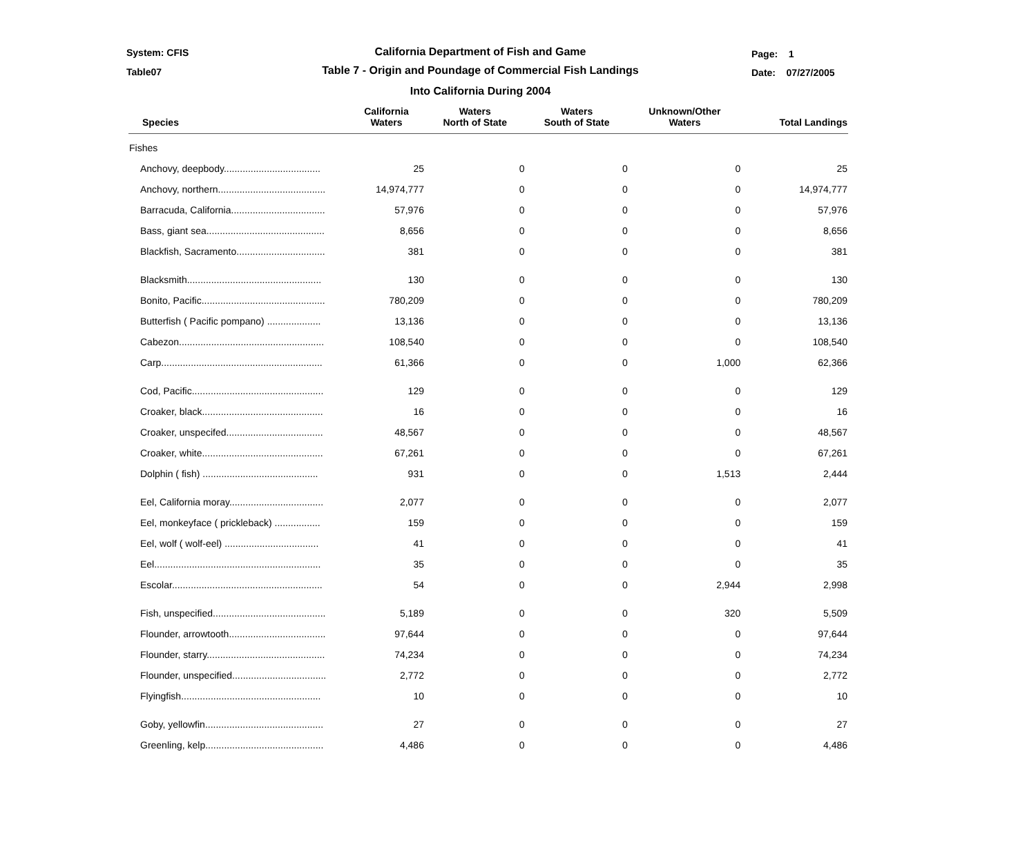System: CFIS
California Department of Fish and Game Page: 1
Table07
Table 7 - Origin and Poundage of Commercial Fish Landings Date: 07/27/2005
Into California During 2004
| Species | California Waters | Waters North of State | Waters South of State | Unknown/Other Waters | Total Landings |
| --- | --- | --- | --- | --- | --- |
| Fishes | | | | | |
| Anchovy, deepbody.................................... | 25 | 0 | 0 | 0 | 25 |
| Anchovy, northern........................................ | 14,974,777 | 0 | 0 | 0 | 14,974,777 |
| Barracuda, California................................... | 57,976 | 0 | 0 | 0 | 57,976 |
| Bass, giant sea............................................ | 8,656 | 0 | 0 | 0 | 8,656 |
| Blackfish, Sacramento................................. | 381 | 0 | 0 | 0 | 381 |
| Blacksmith.................................................. | 130 | 0 | 0 | 0 | 130 |
| Bonito, Pacific.............................................. | 780,209 | 0 | 0 | 0 | 780,209 |
| Butterfish ( Pacific pompano) .................... | 13,136 | 0 | 0 | 0 | 13,136 |
| Cabezon...................................................... | 108,540 | 0 | 0 | 0 | 108,540 |
| Carp............................................................ | 61,366 | 0 | 0 | 1,000 | 62,366 |
| Cod, Pacific................................................. | 129 | 0 | 0 | 0 | 129 |
| Croaker, black............................................. | 16 | 0 | 0 | 0 | 16 |
| Croaker, unspecifed.................................... | 48,567 | 0 | 0 | 0 | 48,567 |
| Croaker, white............................................. | 67,261 | 0 | 0 | 0 | 67,261 |
| Dolphin ( fish) ........................................... | 931 | 0 | 0 | 1,513 | 2,444 |
| Eel, California moray................................... | 2,077 | 0 | 0 | 0 | 2,077 |
| Eel, monkeyface ( prickleback) ................. | 159 | 0 | 0 | 0 | 159 |
| Eel, wolf ( wolf-eel) ................................... | 41 | 0 | 0 | 0 | 41 |
| Eel.............................................................. | 35 | 0 | 0 | 0 | 35 |
| Escolar........................................................ | 54 | 0 | 0 | 2,944 | 2,998 |
| Fish, unspecified.......................................... | 5,189 | 0 | 0 | 320 | 5,509 |
| Flounder, arrowtooth.................................... | 97,644 | 0 | 0 | 0 | 97,644 |
| Flounder, starry............................................ | 74,234 | 0 | 0 | 0 | 74,234 |
| Flounder, unspecified................................... | 2,772 | 0 | 0 | 0 | 2,772 |
| Flyingfish.................................................... | 10 | 0 | 0 | 0 | 10 |
| Goby, yellowfin............................................ | 27 | 0 | 0 | 0 | 27 |
| Greenling, kelp............................................ | 4,486 | 0 | 0 | 0 | 4,486 |